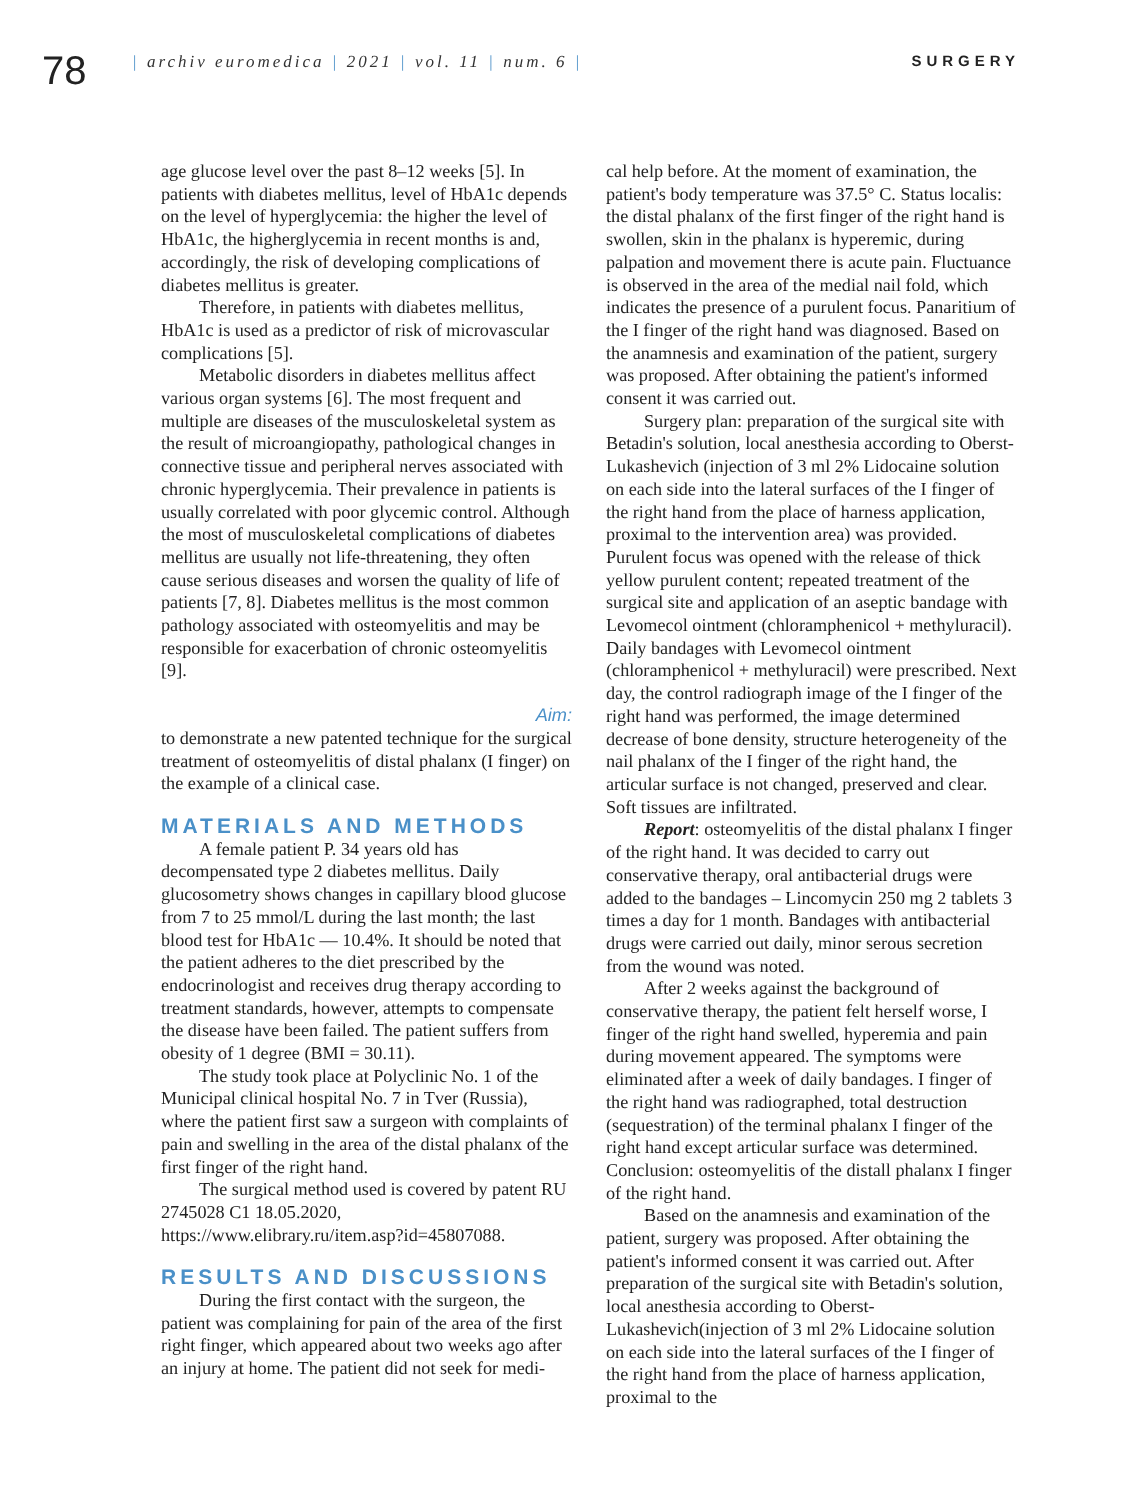78
| archiv euromedica | 2021 | vol. 11 | num. 6 |
SURGERY
age glucose level over the past 8–12 weeks [5]. In patients with diabetes mellitus, level of HbA1c depends on the level of hyperglycemia: the higher the level of HbA1c, the higherglycemia in recent months is and, accordingly, the risk of developing complications of diabetes mellitus is greater.
Therefore, in patients with diabetes mellitus, HbA1c is used as a predictor of risk of microvascular complications [5].
Metabolic disorders in diabetes mellitus affect various organ systems [6]. The most frequent and multiple are diseases of the musculoskeletal system as the result of microangiopathy, pathological changes in connective tissue and peripheral nerves associated with chronic hyperglycemia. Their prevalence in patients is usually correlated with poor glycemic control. Although the most of musculoskeletal complications of diabetes mellitus are usually not life-threatening, they often cause serious diseases and worsen the quality of life of patients [7, 8]. Diabetes mellitus is the most common pathology associated with osteomyelitis and may be responsible for exacerbation of chronic osteomyelitis [9].
Aim:
to demonstrate a new patented technique for the surgical treatment of osteomyelitis of distal phalanx (I finger) on the example of a clinical case.
MATERIALS AND METHODS
A female patient P. 34 years old has decompensated type 2 diabetes mellitus. Daily glucosometry shows changes in capillary blood glucose from 7 to 25 mmol/L during the last month; the last blood test for HbA1c — 10.4%. It should be noted that the patient adheres to the diet prescribed by the endocrinologist and receives drug therapy according to treatment standards, however, attempts to compensate the disease have been failed. The patient suffers from obesity of 1 degree (BMI = 30.11).
The study took place at Polyclinic No. 1 of the Municipal clinical hospital No. 7 in Tver (Russia), where the patient first saw a surgeon with complaints of pain and swelling in the area of the distal phalanx of the first finger of the right hand.
The surgical method used is covered by patent RU 2745028 C1 18.05.2020, https://www.elibrary.ru/item.asp?id=45807088.
RESULTS AND DISCUSSIONS
During the first contact with the surgeon, the patient was complaining for pain of the area of the first right finger, which appeared about two weeks ago after an injury at home. The patient did not seek for medi-
cal help before. At the moment of examination, the patient's body temperature was 37.5° C. Status localis: the distal phalanx of the first finger of the right hand is swollen, skin in the phalanx is hyperemic, during palpation and movement there is acute pain. Fluctuance is observed in the area of the medial nail fold, which indicates the presence of a purulent focus. Panaritium of the I finger of the right hand was diagnosed. Based on the anamnesis and examination of the patient, surgery was proposed. After obtaining the patient's informed consent it was carried out.
Surgery plan: preparation of the surgical site with Betadin's solution, local anesthesia according to Oberst-Lukashevich (injection of 3 ml 2% Lidocaine solution on each side into the lateral surfaces of the I finger of the right hand from the place of harness application, proximal to the intervention area) was provided. Purulent focus was opened with the release of thick yellow purulent content; repeated treatment of the surgical site and application of an aseptic bandage with Levomecol ointment (chloramphenicol + methyluracil). Daily bandages with Levomecol ointment (chloramphenicol + methyluracil) were prescribed. Next day, the control radiograph image of the I finger of the right hand was performed, the image determined decrease of bone density, structure heterogeneity of the nail phalanx of the I finger of the right hand, the articular surface is not changed, preserved and clear. Soft tissues are infiltrated.
Report: osteomyelitis of the distal phalanx I finger of the right hand. It was decided to carry out conservative therapy, oral antibacterial drugs were added to the bandages – Lincomycin 250 mg 2 tablets 3 times a day for 1 month. Bandages with antibacterial drugs were carried out daily, minor serous secretion from the wound was noted.
After 2 weeks against the background of conservative therapy, the patient felt herself worse, I finger of the right hand swelled, hyperemia and pain during movement appeared. The symptoms were eliminated after a week of daily bandages. I finger of the right hand was radiographed, total destruction (sequestration) of the terminal phalanx I finger of the right hand except articular surface was determined. Conclusion: osteomyelitis of the distall phalanx I finger of the right hand.
Based on the anamnesis and examination of the patient, surgery was proposed. After obtaining the patient's informed consent it was carried out. After preparation of the surgical site with Betadin's solution, local anesthesia according to Oberst-Lukashevich(injection of 3 ml 2% Lidocaine solution on each side into the lateral surfaces of the I finger of the right hand from the place of harness application, proximal to the